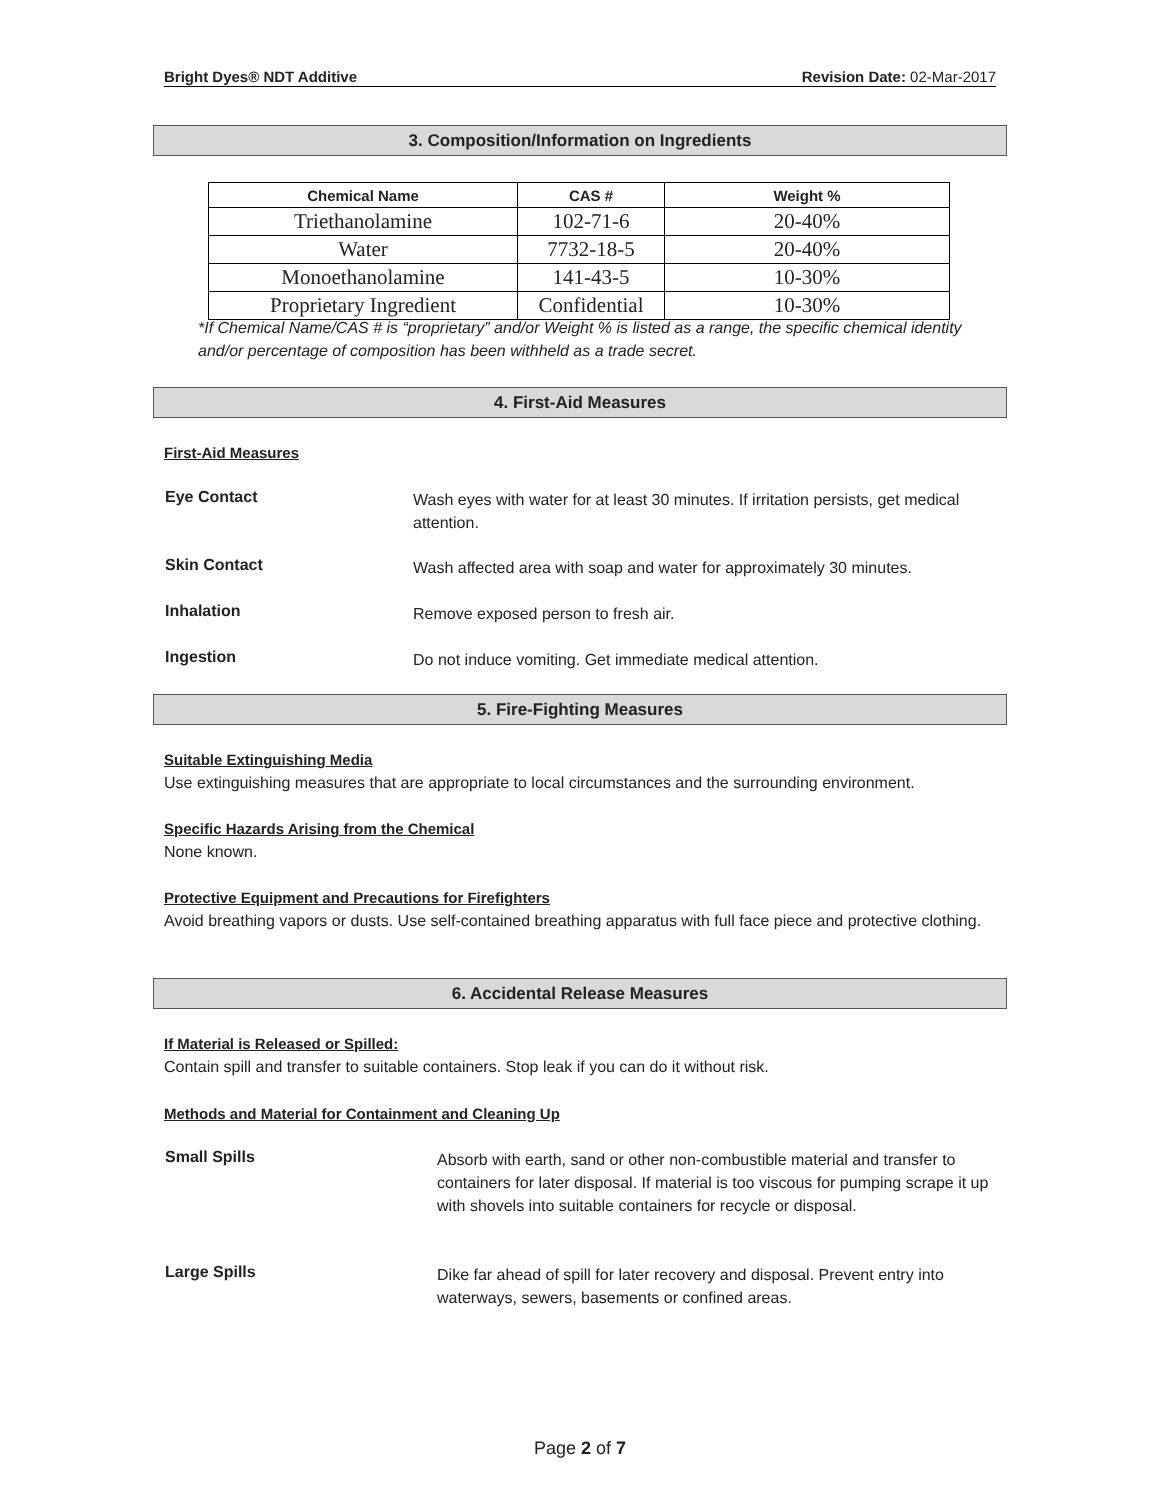Bright Dyes® NDT Additive Revision Date: 02-Mar-2017
3. Composition/Information on Ingredients
| Chemical Name | CAS # | Weight % |
| --- | --- | --- |
| Triethanolamine | 102-71-6 | 20-40% |
| Water | 7732-18-5 | 20-40% |
| Monoethanolamine | 141-43-5 | 10-30% |
| Proprietary Ingredient | Confidential | 10-30% |
*If Chemical Name/CAS # is “proprietary” and/or Weight % is listed as a range, the specific chemical identity and/or percentage of composition has been withheld as a trade secret.
4. First-Aid Measures
First-Aid Measures
Eye Contact Wash eyes with water for at least 30 minutes. If irritation persists, get medical attention.
Skin Contact Wash affected area with soap and water for approximately 30 minutes.
Inhalation Remove exposed person to fresh air.
Ingestion Do not induce vomiting. Get immediate medical attention.
5. Fire-Fighting Measures
Suitable Extinguishing Media
Use extinguishing measures that are appropriate to local circumstances and the surrounding environment.
Specific Hazards Arising from the Chemical
None known.
Protective Equipment and Precautions for Firefighters
Avoid breathing vapors or dusts. Use self-contained breathing apparatus with full face piece and protective clothing.
6. Accidental Release Measures
If Material is Released or Spilled:
Contain spill and transfer to suitable containers. Stop leak if you can do it without risk.
Methods and Material for Containment and Cleaning Up
Small Spills Absorb with earth, sand or other non-combustible material and transfer to containers for later disposal. If material is too viscous for pumping scrape it up with shovels into suitable containers for recycle or disposal.
Large Spills Dike far ahead of spill for later recovery and disposal. Prevent entry into waterways, sewers, basements or confined areas.
Page 2 of 7